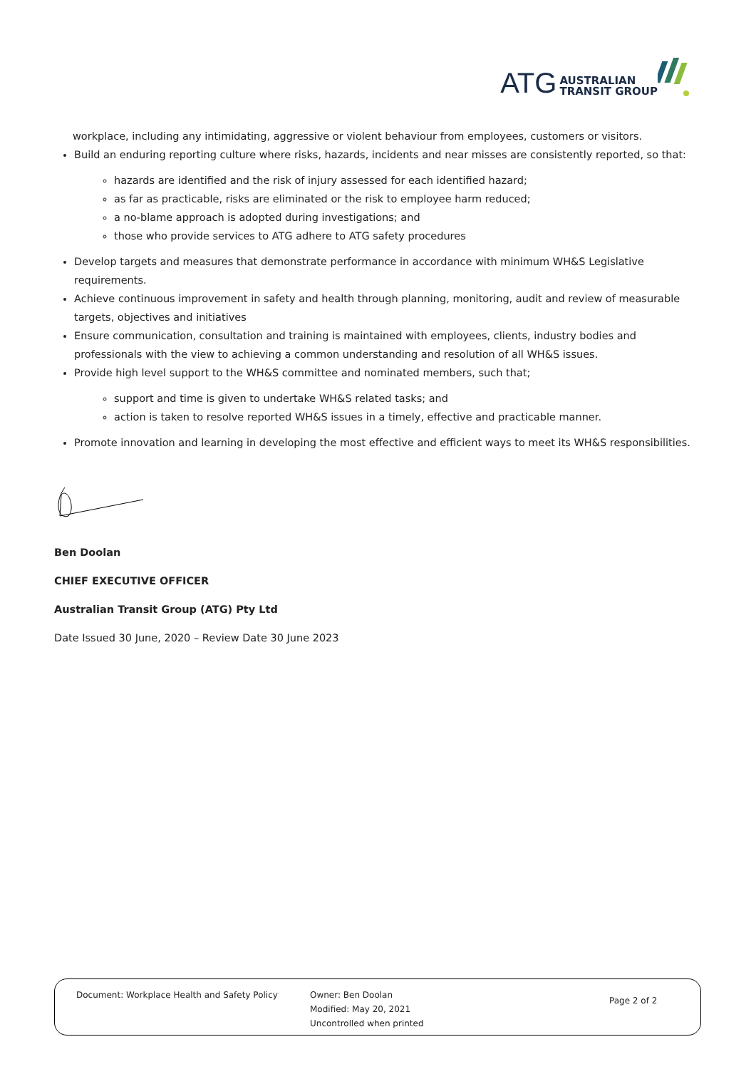ATG AUSTRALIAN
TRANSIT GROUP
workplace, including any intimidating, aggressive or violent behaviour from employees, customers or visitors.
Build an enduring reporting culture where risks, hazards, incidents and near misses are consistently reported, so that:
hazards are identified and the risk of injury assessed for each identified hazard;
as far as practicable, risks are eliminated or the risk to employee harm reduced;
a no-blame approach is adopted during investigations; and
those who provide services to ATG adhere to ATG safety procedures
Develop targets and measures that demonstrate performance in accordance with minimum WH&S Legislative requirements.
Achieve continuous improvement in safety and health through planning, monitoring, audit and review of measurable targets, objectives and initiatives
Ensure communication, consultation and training is maintained with employees, clients, industry bodies and professionals with the view to achieving a common understanding and resolution of all WH&S issues.
Provide high level support to the WH&S committee and nominated members, such that;
support and time is given to undertake WH&S related tasks; and
action is taken to resolve reported WH&S issues in a timely, effective and practicable manner.
Promote innovation and learning in developing the most effective and efficient ways to meet its WH&S responsibilities.
Ben Doolan
CHIEF EXECUTIVE OFFICER
Australian Transit Group (ATG) Pty Ltd
Date Issued 30 June, 2020 – Review Date 30 June 2023
Document: Workplace Health and Safety Policy Owner: Ben Doolan
Modified: May 20, 2021
Uncontrolled when printed
Page 2 of 2